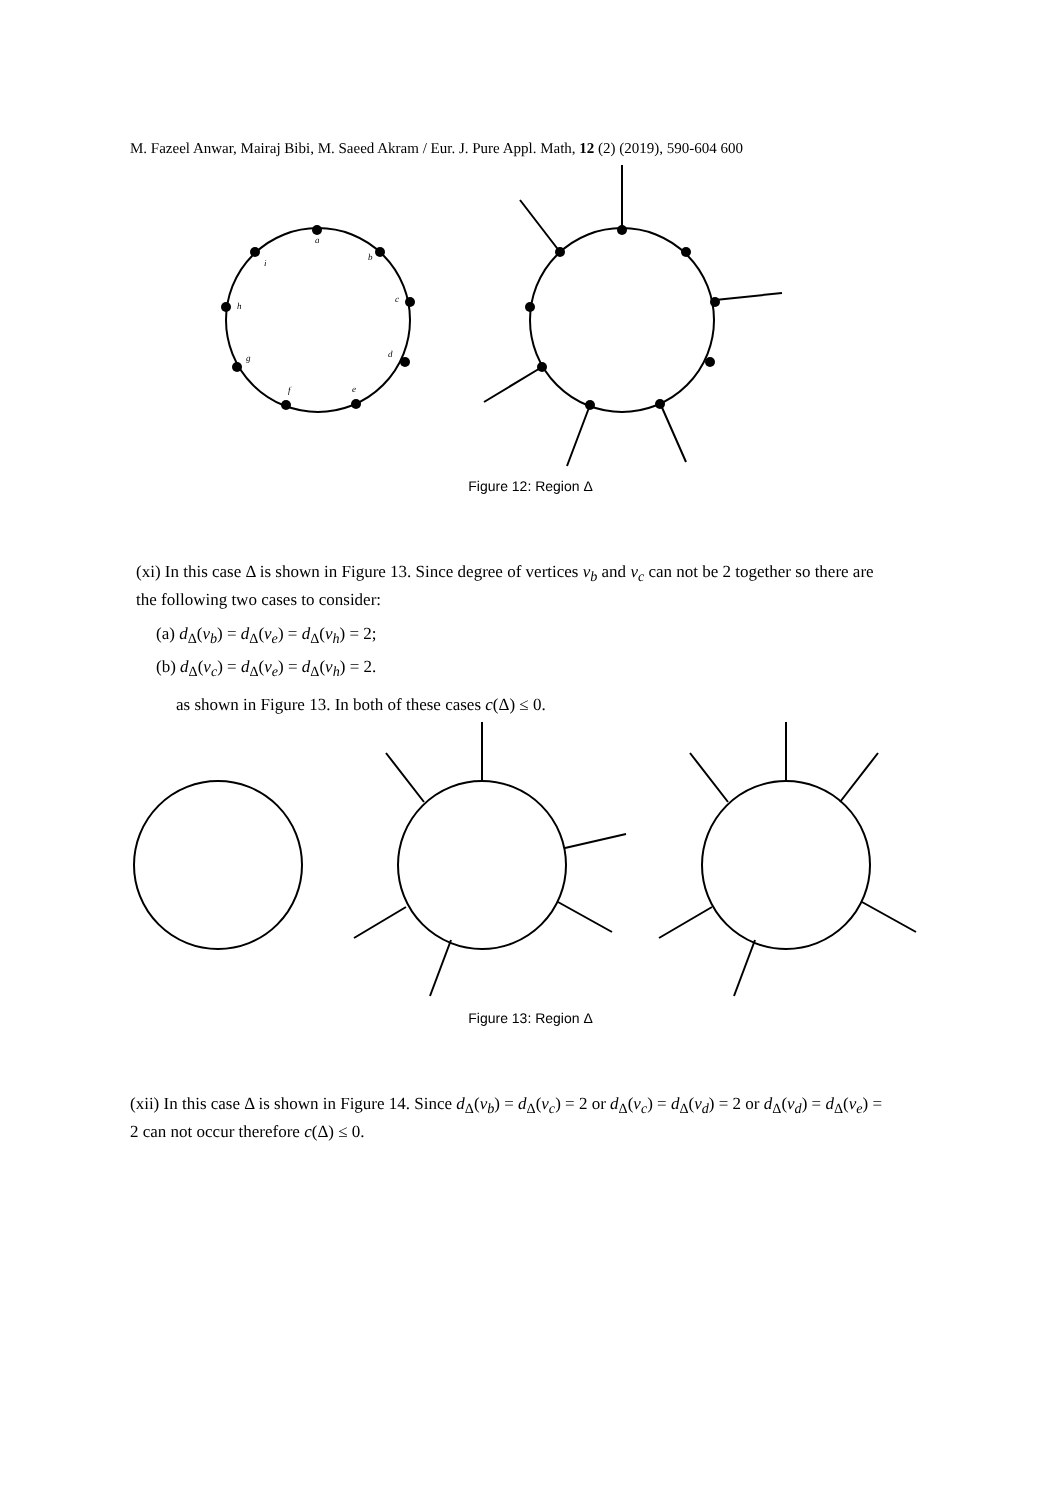M. Fazeel Anwar, Mairaj Bibi, M. Saeed Akram / Eur. J. Pure Appl. Math, 12 (2) (2019), 590-604 600
a
b
c
d
e
f
g
h
i
Figure 12: Region Δ
(xi) In this case Δ is shown in Figure 13. Since degree of vertices v<sub>b</sub> and v<sub>c</sub> can not be 2 together so there are the following two cases to consider:
(a) d<sub>Δ</sub>(v<sub>b</sub>) = d<sub>Δ</sub>(v<sub>e</sub>) = d<sub>Δ</sub>(v<sub>h</sub>) = 2;
(b) d<sub>Δ</sub>(v<sub>c</sub>) = d<sub>Δ</sub>(v<sub>e</sub>) = d<sub>Δ</sub>(v<sub>h</sub>) = 2.
as shown in Figure 13. In both of these cases c(Δ) ≤ 0.
Figure 13: Region Δ
(xii) In this case Δ is shown in Figure 14. Since d<sub>Δ</sub>(v<sub>b</sub>) = d<sub>Δ</sub>(v<sub>c</sub>) = 2 or d<sub>Δ</sub>(v<sub>c</sub>) = d<sub>Δ</sub>(v<sub>d</sub>) = 2 or d<sub>Δ</sub>(v<sub>d</sub>) = d<sub>Δ</sub>(v<sub>e</sub>) = 2 can not occur therefore c(Δ) ≤ 0.